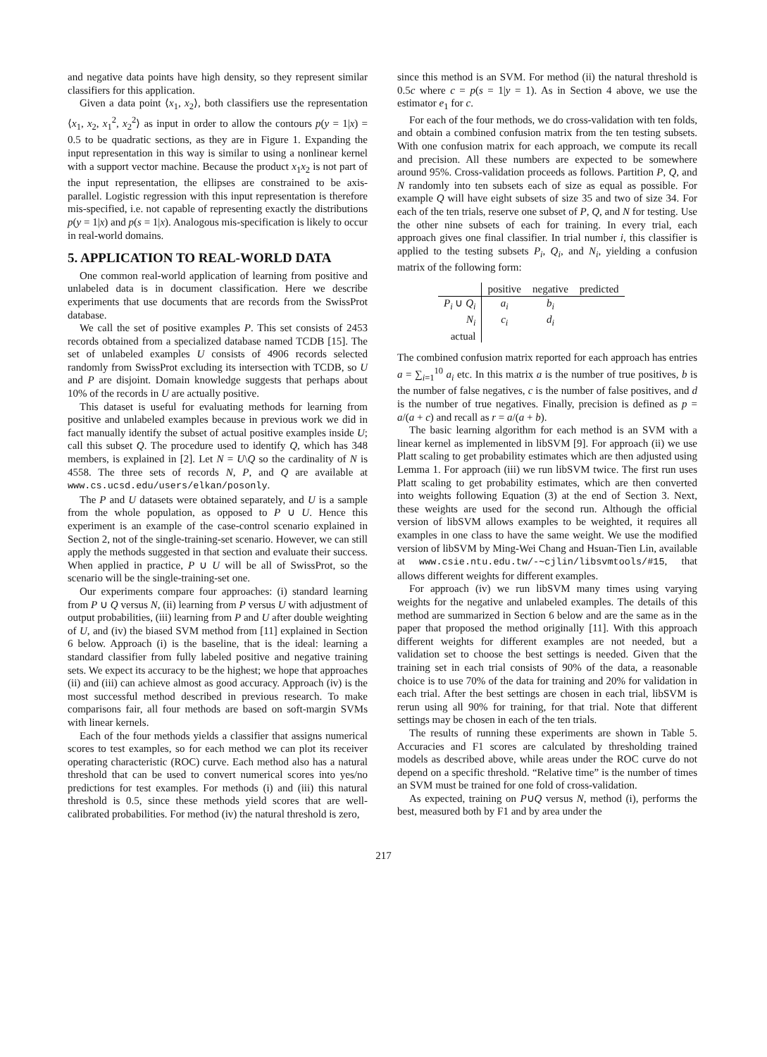and negative data points have high density, so they represent similar classifiers for this application.
Given a data point ⟨x<sub>1</sub>, x<sub>2</sub>⟩, both classifiers use the representation ⟨x<sub>1</sub>, x<sub>2</sub>, x<sub>1</sub><sup>2</sup>, x<sub>2</sub><sup>2</sup>⟩ as input in order to allow the contours p(y = 1|x) = 0.5 to be quadratic sections, as they are in Figure 1. Expanding the input representation in this way is similar to using a nonlinear kernel with a support vector machine. Because the product x<sub>1</sub>x<sub>2</sub> is not part of the input representation, the ellipses are constrained to be axis-parallel. Logistic regression with this input representation is therefore mis-specified, i.e. not capable of representing exactly the distributions p(y = 1|x) and p(s = 1|x). Analogous mis-specification is likely to occur in real-world domains.
5. APPLICATION TO REAL-WORLD DATA
One common real-world application of learning from positive and unlabeled data is in document classification. Here we describe experiments that use documents that are records from the SwissProt database.
We call the set of positive examples P. This set consists of 2453 records obtained from a specialized database named TCDB [15]. The set of unlabeled examples U consists of 4906 records selected randomly from SwissProt excluding its intersection with TCDB, so U and P are disjoint. Domain knowledge suggests that perhaps about 10% of the records in U are actually positive.
This dataset is useful for evaluating methods for learning from positive and unlabeled examples because in previous work we did in fact manually identify the subset of actual positive examples inside U; call this subset Q. The procedure used to identify Q, which has 348 members, is explained in [2]. Let N = U\Q so the cardinality of N is 4558. The three sets of records N, P, and Q are available at www.cs.ucsd.edu/users/elkan/posonly.
The P and U datasets were obtained separately, and U is a sample from the whole population, as opposed to P ∪ U. Hence this experiment is an example of the case-control scenario explained in Section 2, not of the single-training-set scenario. However, we can still apply the methods suggested in that section and evaluate their success. When applied in practice, P ∪ U will be all of SwissProt, so the scenario will be the single-training-set one.
Our experiments compare four approaches: (i) standard learning from P ∪ Q versus N, (ii) learning from P versus U with adjustment of output probabilities, (iii) learning from P and U after double weighting of U, and (iv) the biased SVM method from [11] explained in Section 6 below. Approach (i) is the baseline, that is the ideal: learning a standard classifier from fully labeled positive and negative training sets. We expect its accuracy to be the highest; we hope that approaches (ii) and (iii) can achieve almost as good accuracy. Approach (iv) is the most successful method described in previous research. To make comparisons fair, all four methods are based on soft-margin SVMs with linear kernels.
Each of the four methods yields a classifier that assigns numerical scores to test examples, so for each method we can plot its receiver operating characteristic (ROC) curve. Each method also has a natural threshold that can be used to convert numerical scores into yes/no predictions for test examples. For methods (i) and (iii) this natural threshold is 0.5, since these methods yield scores that are well-calibrated probabilities. For method (iv) the natural threshold is zero,
since this method is an SVM. For method (ii) the natural threshold is 0.5c where c = p(s = 1|y = 1). As in Section 4 above, we use the estimator e<sub>1</sub> for c.
For each of the four methods, we do cross-validation with ten folds, and obtain a combined confusion matrix from the ten testing subsets. With one confusion matrix for each approach, we compute its recall and precision. All these numbers are expected to be somewhere around 95%. Cross-validation proceeds as follows. Partition P, Q, and N randomly into ten subsets each of size as equal as possible. For example Q will have eight subsets of size 35 and two of size 34. For each of the ten trials, reserve one subset of P, Q, and N for testing. Use the other nine subsets of each for training. In every trial, each approach gives one final classifier. In trial number i, this classifier is applied to the testing subsets P<sub>i</sub>, Q<sub>i</sub>, and N<sub>i</sub>, yielding a confusion matrix of the following form:
| | positive | negative | predicted |
| P<sub>i</sub> ∪ Q<sub>i</sub> | a<sub>i</sub> | b<sub>i</sub> | |
| N<sub>i</sub> | c<sub>i</sub> | d<sub>i</sub> | |
| actual | | | |
The combined confusion matrix reported for each approach has entries a = ∑<sub>i=1</sub><sup>10</sup> a<sub>i</sub> etc. In this matrix a is the number of true positives, b is the number of false negatives, c is the number of false positives, and d is the number of true negatives. Finally, precision is defined as p = a/(a + c) and recall as r = a/(a + b).
The basic learning algorithm for each method is an SVM with a linear kernel as implemented in libSVM [9]. For approach (ii) we use Platt scaling to get probability estimates which are then adjusted using Lemma 1. For approach (iii) we run libSVM twice. The first run uses Platt scaling to get probability estimates, which are then converted into weights following Equation (3) at the end of Section 3. Next, these weights are used for the second run. Although the official version of libSVM allows examples to be weighted, it requires all examples in one class to have the same weight. We use the modified version of libSVM by Ming-Wei Chang and Hsuan-Tien Lin, available at www.csie.ntu.edu.tw/-∼cjlin/libsvmtools/#15, that allows different weights for different examples.
For approach (iv) we run libSVM many times using varying weights for the negative and unlabeled examples. The details of this method are summarized in Section 6 below and are the same as in the paper that proposed the method originally [11]. With this approach different weights for different examples are not needed, but a validation set to choose the best settings is needed. Given that the training set in each trial consists of 90% of the data, a reasonable choice is to use 70% of the data for training and 20% for validation in each trial. After the best settings are chosen in each trial, libSVM is rerun using all 90% for training, for that trial. Note that different settings may be chosen in each of the ten trials.
The results of running these experiments are shown in Table 5. Accuracies and F1 scores are calculated by thresholding trained models as described above, while areas under the ROC curve do not depend on a specific threshold. “Relative time” is the number of times an SVM must be trained for one fold of cross-validation.
As expected, training on P∪Q versus N, method (i), performs the best, measured both by F1 and by area under the
217